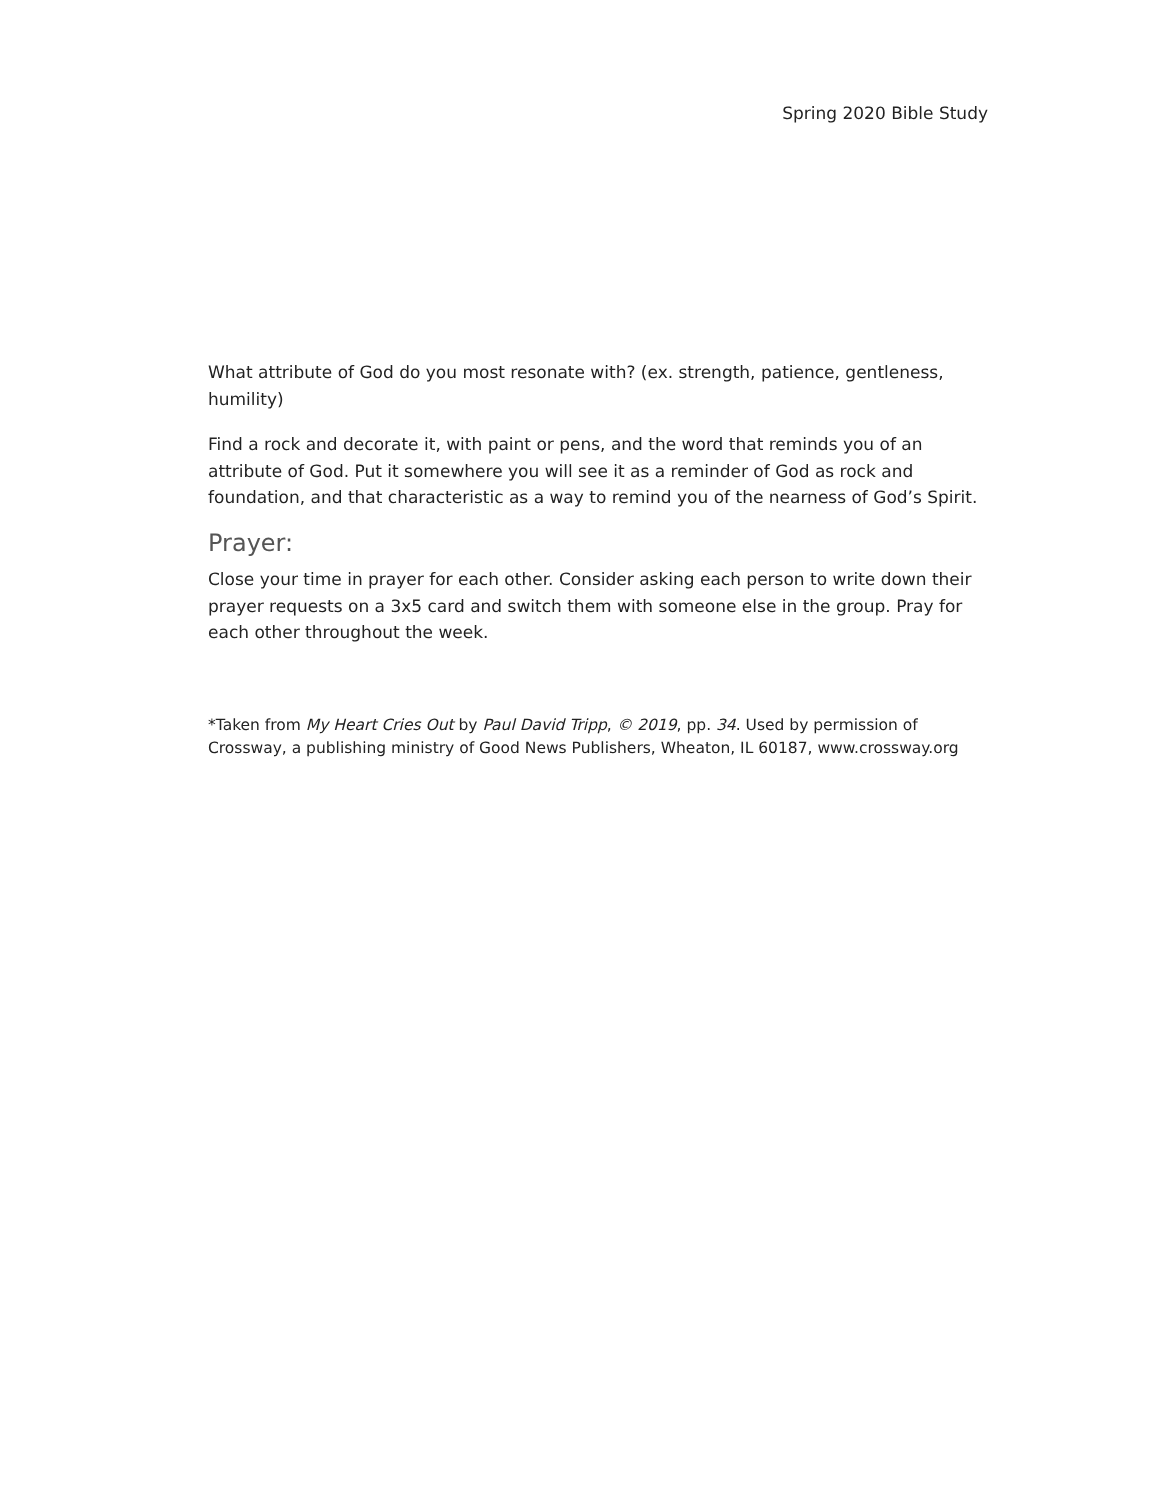Spring 2020 Bible Study
What attribute of God do you most resonate with? (ex. strength, patience, gentleness, humility)
Find a rock and decorate it, with paint or pens, and the word that reminds you of an attribute of God. Put it somewhere you will see it as a reminder of God as rock and foundation, and that characteristic as a way to remind you of the nearness of God’s Spirit.
Prayer:
Close your time in prayer for each other. Consider asking each person to write down their prayer requests on a 3x5 card and switch them with someone else in the group. Pray for each other throughout the week.
*Taken from My Heart Cries Out by Paul David Tripp, © 2019, pp. 34. Used by permission of Crossway, a publishing ministry of Good News Publishers, Wheaton, IL 60187, www.crossway.org